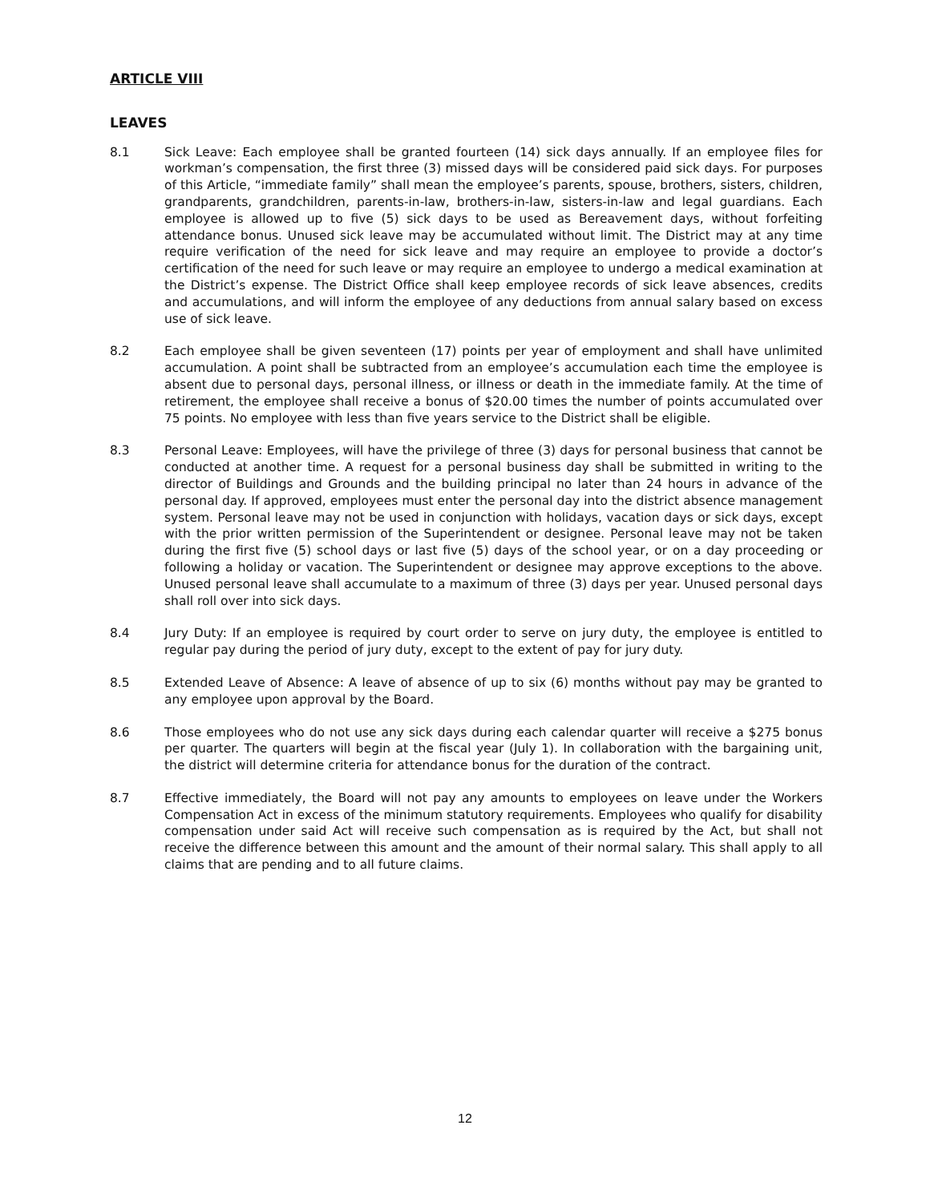ARTICLE VIII
LEAVES
8.1 Sick Leave: Each employee shall be granted fourteen (14) sick days annually. If an employee files for workman’s compensation, the first three (3) missed days will be considered paid sick days. For purposes of this Article, “immediate family” shall mean the employee’s parents, spouse, brothers, sisters, children, grandparents, grandchildren, parents-in-law, brothers-in-law, sisters-in-law and legal guardians. Each employee is allowed up to five (5) sick days to be used as Bereavement days, without forfeiting attendance bonus. Unused sick leave may be accumulated without limit. The District may at any time require verification of the need for sick leave and may require an employee to provide a doctor’s certification of the need for such leave or may require an employee to undergo a medical examination at the District’s expense. The District Office shall keep employee records of sick leave absences, credits and accumulations, and will inform the employee of any deductions from annual salary based on excess use of sick leave.
8.2 Each employee shall be given seventeen (17) points per year of employment and shall have unlimited accumulation. A point shall be subtracted from an employee’s accumulation each time the employee is absent due to personal days, personal illness, or illness or death in the immediate family. At the time of retirement, the employee shall receive a bonus of $20.00 times the number of points accumulated over 75 points. No employee with less than five years service to the District shall be eligible.
8.3 Personal Leave: Employees, will have the privilege of three (3) days for personal business that cannot be conducted at another time. A request for a personal business day shall be submitted in writing to the director of Buildings and Grounds and the building principal no later than 24 hours in advance of the personal day. If approved, employees must enter the personal day into the district absence management system. Personal leave may not be used in conjunction with holidays, vacation days or sick days, except with the prior written permission of the Superintendent or designee. Personal leave may not be taken during the first five (5) school days or last five (5) days of the school year, or on a day proceeding or following a holiday or vacation. The Superintendent or designee may approve exceptions to the above. Unused personal leave shall accumulate to a maximum of three (3) days per year. Unused personal days shall roll over into sick days.
8.4 Jury Duty: If an employee is required by court order to serve on jury duty, the employee is entitled to regular pay during the period of jury duty, except to the extent of pay for jury duty.
8.5 Extended Leave of Absence: A leave of absence of up to six (6) months without pay may be granted to any employee upon approval by the Board.
8.6 Those employees who do not use any sick days during each calendar quarter will receive a $275 bonus per quarter. The quarters will begin at the fiscal year (July 1). In collaboration with the bargaining unit, the district will determine criteria for attendance bonus for the duration of the contract.
8.7 Effective immediately, the Board will not pay any amounts to employees on leave under the Workers Compensation Act in excess of the minimum statutory requirements. Employees who qualify for disability compensation under said Act will receive such compensation as is required by the Act, but shall not receive the difference between this amount and the amount of their normal salary. This shall apply to all claims that are pending and to all future claims.
12